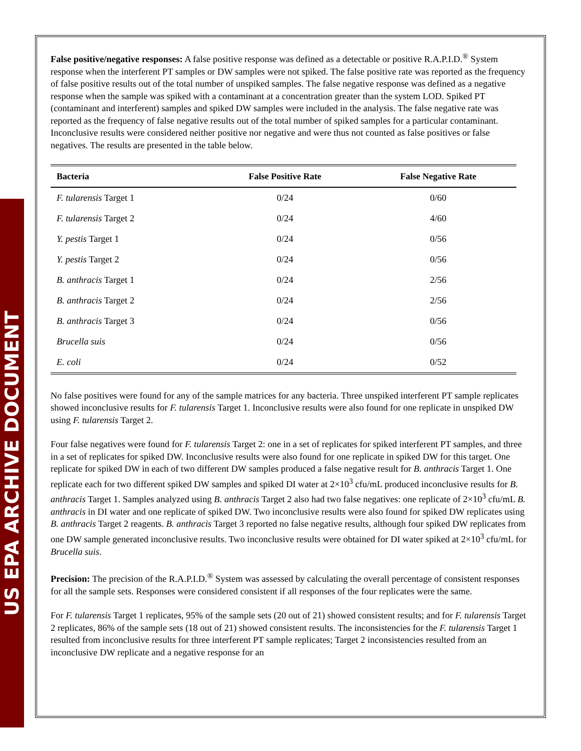US EPA ARCHIVE DOCUMENT
False positive/negative responses: A false positive response was defined as a detectable or positive R.A.P.I.D.<sup>®</sup> System response when the interferent PT samples or DW samples were not spiked. The false positive rate was reported as the frequency of false positive results out of the total number of unspiked samples. The false negative response was defined as a negative response when the sample was spiked with a contaminant at a concentration greater than the system LOD. Spiked PT (contaminant and interferent) samples and spiked DW samples were included in the analysis. The false negative rate was reported as the frequency of false negative results out of the total number of spiked samples for a particular contaminant. Inconclusive results were considered neither positive nor negative and were thus not counted as false positives or false negatives. The results are presented in the table below.
| Bacteria | False Positive Rate | False Negative Rate |
| --- | --- | --- |
| F. tularensis Target 1 | 0/24 | 0/60 |
| F. tularensis Target 2 | 0/24 | 4/60 |
| Y. pestis Target 1 | 0/24 | 0/56 |
| Y. pestis Target 2 | 0/24 | 0/56 |
| B. anthracis Target 1 | 0/24 | 2/56 |
| B. anthracis Target 2 | 0/24 | 2/56 |
| B. anthracis Target 3 | 0/24 | 0/56 |
| Brucella suis | 0/24 | 0/56 |
| E. coli | 0/24 | 0/52 |
No false positives were found for any of the sample matrices for any bacteria. Three unspiked interferent PT sample replicates showed inconclusive results for F. tularensis Target 1. Inconclusive results were also found for one replicate in unspiked DW using F. tularensis Target 2.
Four false negatives were found for F. tularensis Target 2: one in a set of replicates for spiked interferent PT samples, and three in a set of replicates for spiked DW. Inconclusive results were also found for one replicate in spiked DW for this target. One replicate for spiked DW in each of two different DW samples produced a false negative result for B. anthracis Target 1. One replicate each for two different spiked DW samples and spiked DI water at 2×10<sup>3</sup> cfu/mL produced inconclusive results for B. anthracis Target 1. Samples analyzed using B. anthracis Target 2 also had two false negatives: one replicate of 2×10<sup>3</sup> cfu/mL B. anthracis in DI water and one replicate of spiked DW. Two inconclusive results were also found for spiked DW replicates using B. anthracis Target 2 reagents. B. anthracis Target 3 reported no false negative results, although four spiked DW replicates from one DW sample generated inconclusive results. Two inconclusive results were obtained for DI water spiked at 2×10<sup>3</sup> cfu/mL for Brucella suis.
Precision: The precision of the R.A.P.I.D.<sup>®</sup> System was assessed by calculating the overall percentage of consistent responses for all the sample sets. Responses were considered consistent if all responses of the four replicates were the same.
For F. tularensis Target 1 replicates, 95% of the sample sets (20 out of 21) showed consistent results; and for F. tularensis Target 2 replicates, 86% of the sample sets (18 out of 21) showed consistent results. The inconsistencies for the F. tularensis Target 1 resulted from inconclusive results for three interferent PT sample replicates; Target 2 inconsistencies resulted from an inconclusive DW replicate and a negative response for an